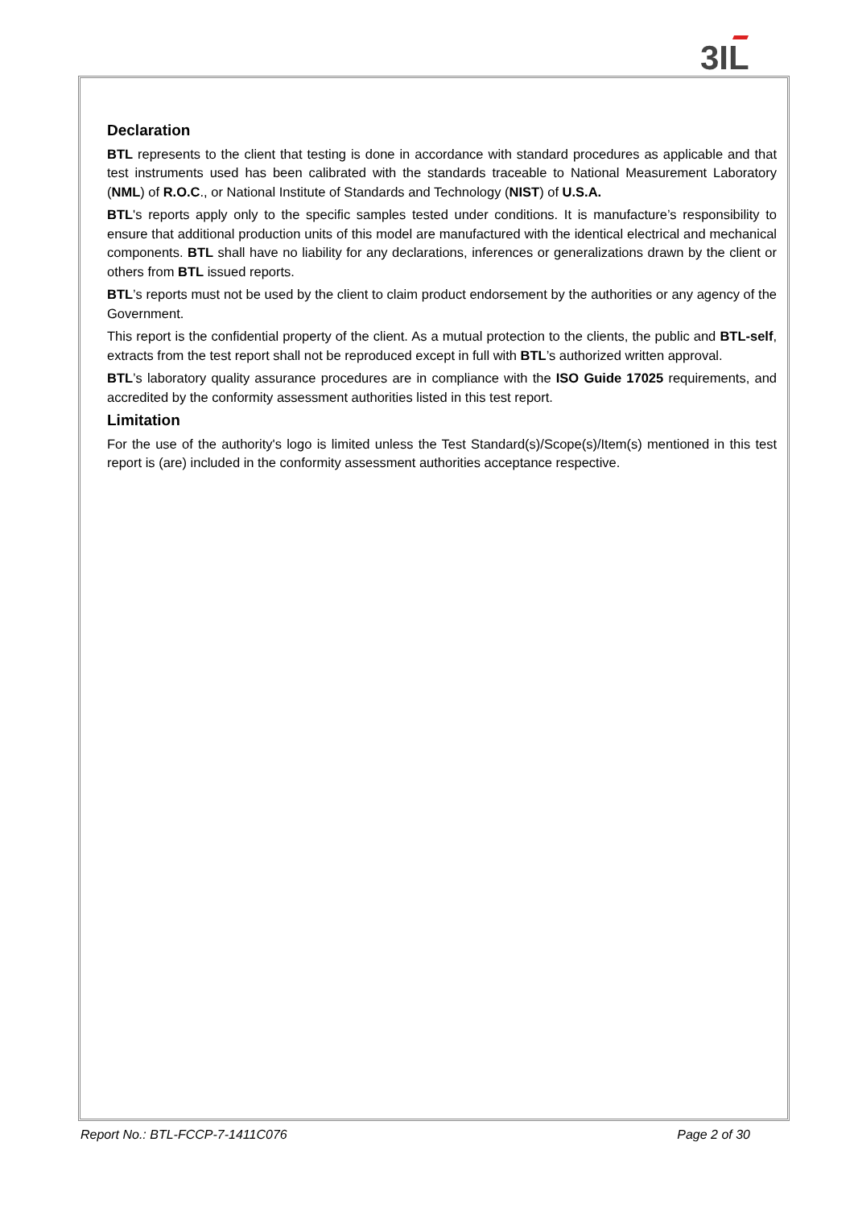3ƖL
Declaration
BTL represents to the client that testing is done in accordance with standard procedures as applicable and that test instruments used has been calibrated with the standards traceable to National Measurement Laboratory (NML) of R.O.C., or National Institute of Standards and Technology (NIST) of U.S.A.
BTL's reports apply only to the specific samples tested under conditions. It is manufacture’s responsibility to ensure that additional production units of this model are manufactured with the identical electrical and mechanical components. BTL shall have no liability for any declarations, inferences or generalizations drawn by the client or others from BTL issued reports.
BTL’s reports must not be used by the client to claim product endorsement by the authorities or any agency of the Government.
This report is the confidential property of the client. As a mutual protection to the clients, the public and BTL-self, extracts from the test report shall not be reproduced except in full with BTL’s authorized written approval.
BTL’s laboratory quality assurance procedures are in compliance with the ISO Guide 17025 requirements, and accredited by the conformity assessment authorities listed in this test report.
Limitation
For the use of the authority's logo is limited unless the Test Standard(s)/Scope(s)/Item(s) mentioned in this test report is (are) included in the conformity assessment authorities acceptance respective.
Report No.: BTL-FCCP-7-1411C076 Page 2 of 30